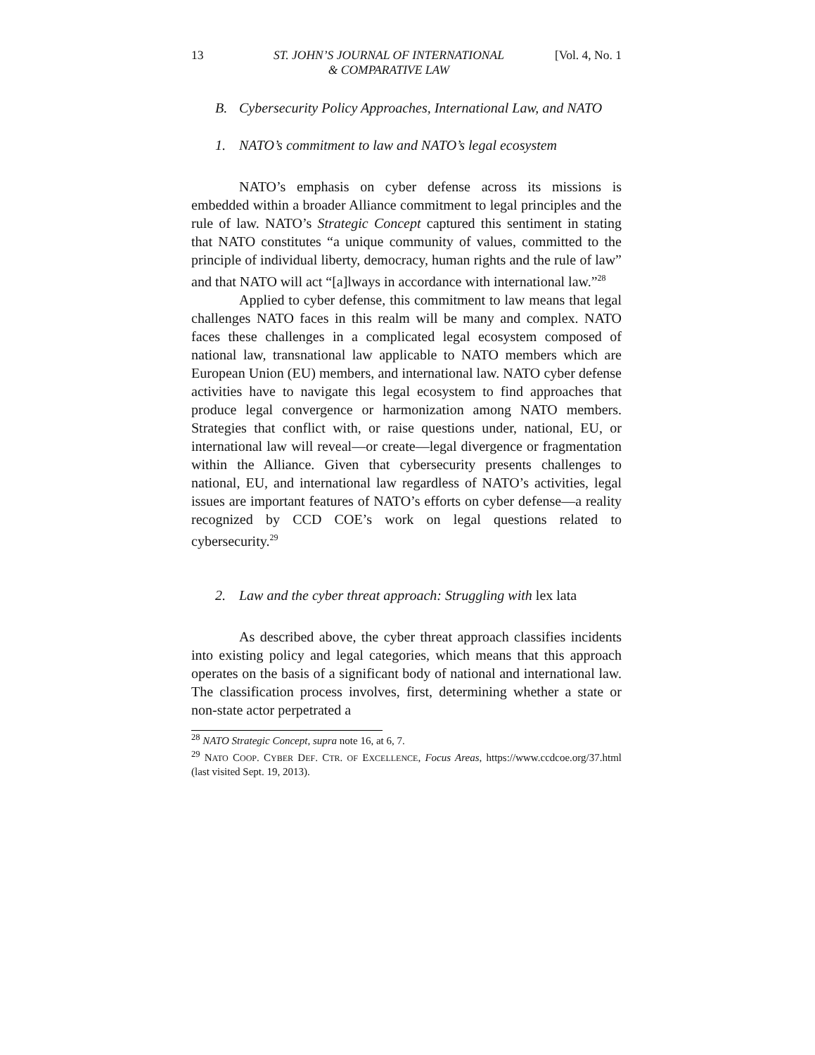13 ST. JOHN’S JOURNAL OF INTERNATIONAL
& COMPARATIVE LAW [Vol. 4, No. 1
B. Cybersecurity Policy Approaches, International Law, and NATO
1. NATO’s commitment to law and NATO’s legal ecosystem
NATO’s emphasis on cyber defense across its missions is embedded within a broader Alliance commitment to legal principles and the rule of law. NATO’s Strategic Concept captured this sentiment in stating that NATO constitutes “a unique community of values, committed to the principle of individual liberty, democracy, human rights and the rule of law” and that NATO will act “[a]lways in accordance with international law.”<sup>28</sup>
Applied to cyber defense, this commitment to law means that legal challenges NATO faces in this realm will be many and complex. NATO faces these challenges in a complicated legal ecosystem composed of national law, transnational law applicable to NATO members which are European Union (EU) members, and international law. NATO cyber defense activities have to navigate this legal ecosystem to find approaches that produce legal convergence or harmonization among NATO members. Strategies that conflict with, or raise questions under, national, EU, or international law will reveal—or create—legal divergence or fragmentation within the Alliance. Given that cybersecurity presents challenges to national, EU, and international law regardless of NATO’s activities, legal issues are important features of NATO’s efforts on cyber defense—a reality recognized by CCD COE’s work on legal questions related to cybersecurity.<sup>29</sup>
2. Law and the cyber threat approach: Struggling with lex lata
As described above, the cyber threat approach classifies incidents into existing policy and legal categories, which means that this approach operates on the basis of a significant body of national and international law. The classification process involves, first, determining whether a state or non-state actor perpetrated a
<sup>28</sup> NATO Strategic Concept, supra note 16, at 6, 7.
<sup>29</sup> NATO COOP. CYBER DEF. CTR. OF EXCELLENCE, Focus Areas, https://www.ccdcoe.org/37.html (last visited Sept. 19, 2013).